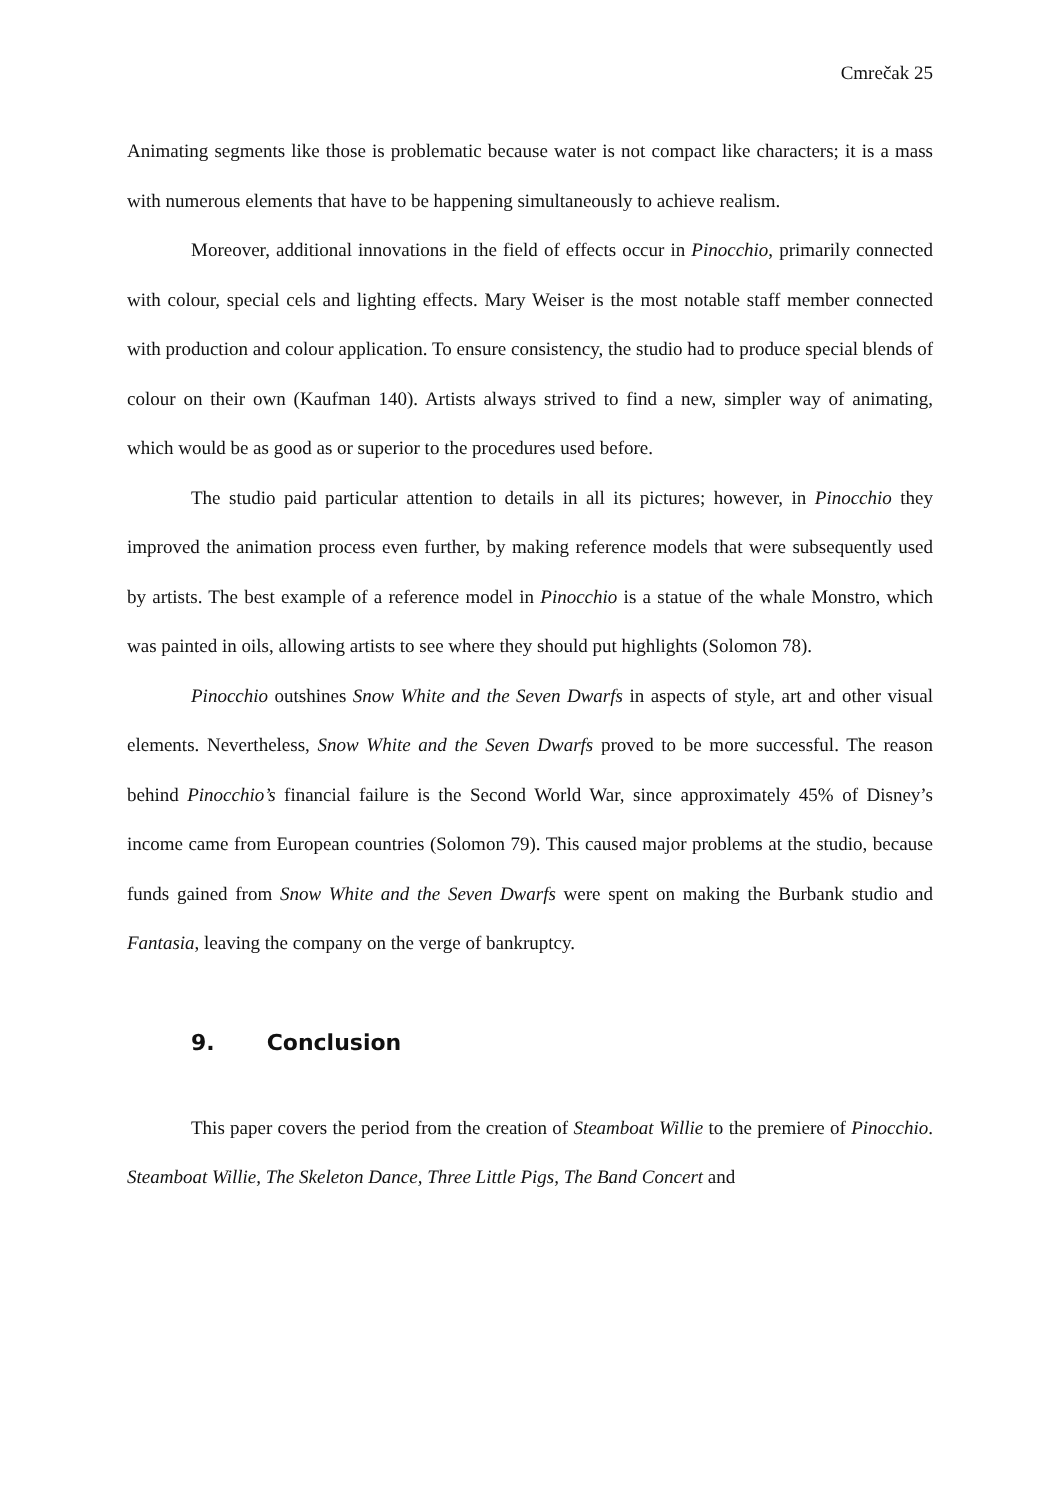Cmrečak 25
Animating segments like those is problematic because water is not compact like characters; it is a mass with numerous elements that have to be happening simultaneously to achieve realism.
Moreover, additional innovations in the field of effects occur in Pinocchio, primarily connected with colour, special cels and lighting effects. Mary Weiser is the most notable staff member connected with production and colour application. To ensure consistency, the studio had to produce special blends of colour on their own (Kaufman 140). Artists always strived to find a new, simpler way of animating, which would be as good as or superior to the procedures used before.
The studio paid particular attention to details in all its pictures; however, in Pinocchio they improved the animation process even further, by making reference models that were subsequently used by artists. The best example of a reference model in Pinocchio is a statue of the whale Monstro, which was painted in oils, allowing artists to see where they should put highlights (Solomon 78).
Pinocchio outshines Snow White and the Seven Dwarfs in aspects of style, art and other visual elements. Nevertheless, Snow White and the Seven Dwarfs proved to be more successful. The reason behind Pinocchio’s financial failure is the Second World War, since approximately 45% of Disney’s income came from European countries (Solomon 79). This caused major problems at the studio, because funds gained from Snow White and the Seven Dwarfs were spent on making the Burbank studio and Fantasia, leaving the company on the verge of bankruptcy.
9. Conclusion
This paper covers the period from the creation of Steamboat Willie to the premiere of Pinocchio. Steamboat Willie, The Skeleton Dance, Three Little Pigs, The Band Concert and